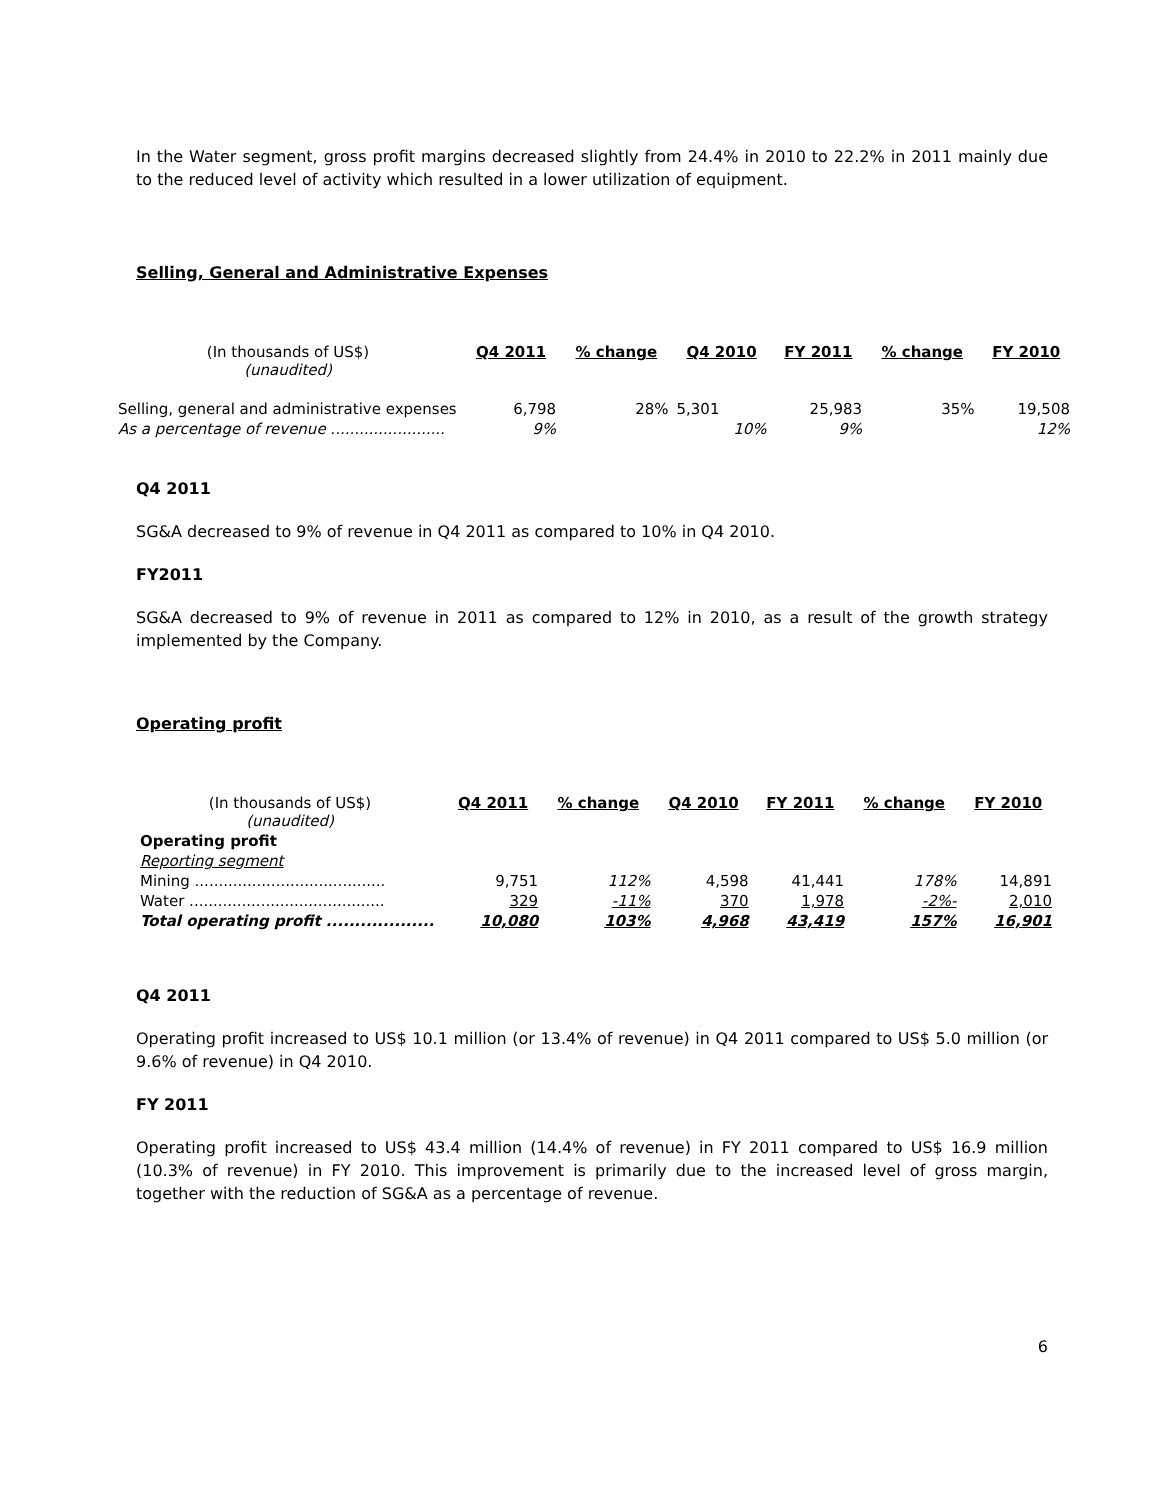In the Water segment, gross profit margins decreased slightly from 24.4% in 2010 to 22.2% in 2011 mainly due to the reduced level of activity which resulted in a lower utilization of equipment.
Selling, General and Administrative Expenses
| (In thousands of US$) (unaudited) | Q4 2011 | % change | Q4 2010 | FY 2011 | % change | FY 2010 |
| Selling, general and administrative expenses | 6,798 | 28% | 5,301 | 25,983 | 35% | 19,508 |
| As a percentage of revenue ........................ | 9% | | 10% | 9% | | 12% |
Q4 2011
SG&A decreased to 9% of revenue in Q4 2011 as compared to 10% in Q4 2010.
FY2011
SG&A decreased to 9% of revenue in 2011 as compared to 12% in 2010, as a result of the growth strategy implemented by the Company.
Operating profit
| (In thousands of US$) (unaudited) | Q4 2011 | % change | Q4 2010 | FY 2011 | % change | FY 2010 |
| Operating profit | | | | | | |
| Reporting segment | | | | | | |
| Mining ........................................ | 9,751 | 112% | 4,598 | 41,441 | 178% | 14,891 |
| Water ......................................... | 329 | -11% | 370 | 1,978 | -2%- | 2,010 |
| Total operating profit ................... | 10,080 | 103% | 4,968 | 43,419 | 157% | 16,901 |
Q4 2011
Operating profit increased to US$ 10.1 million (or 13.4% of revenue) in Q4 2011 compared to US$ 5.0 million (or 9.6% of revenue) in Q4 2010.
FY 2011
Operating profit increased to US$ 43.4 million (14.4% of revenue) in FY 2011 compared to US$ 16.9 million (10.3% of revenue) in FY 2010. This improvement is primarily due to the increased level of gross margin, together with the reduction of SG&A as a percentage of revenue.
6